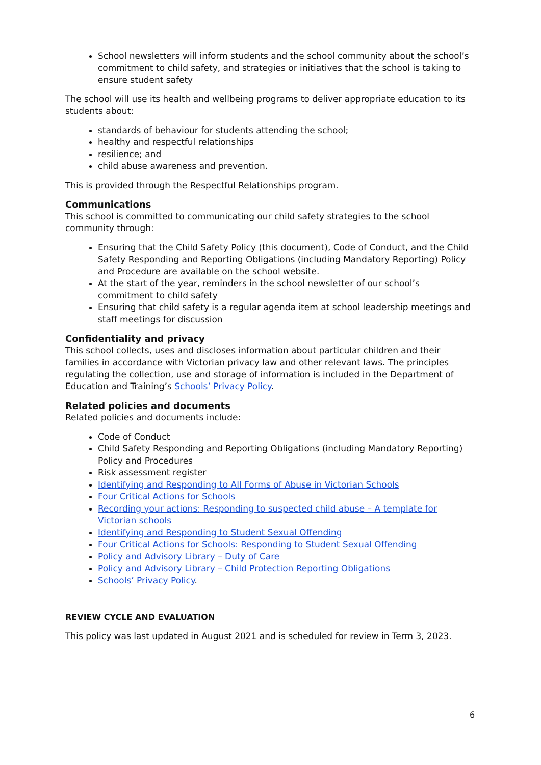School newsletters will inform students and the school community about the school’s commitment to child safety, and strategies or initiatives that the school is taking to ensure student safety
The school will use its health and wellbeing programs to deliver appropriate education to its students about:
standards of behaviour for students attending the school;
healthy and respectful relationships
resilience; and
child abuse awareness and prevention.
This is provided through the Respectful Relationships program.
Communications
This school is committed to communicating our child safety strategies to the school community through:
Ensuring that the Child Safety Policy (this document), Code of Conduct, and the Child Safety Responding and Reporting Obligations (including Mandatory Reporting) Policy and Procedure are available on the school website.
At the start of the year, reminders in the school newsletter of our school’s commitment to child safety
Ensuring that child safety is a regular agenda item at school leadership meetings and staff meetings for discussion
Confidentiality and privacy
This school collects, uses and discloses information about particular children and their families in accordance with Victorian privacy law and other relevant laws. The principles regulating the collection, use and storage of information is included in the Department of Education and Training’s Schools’ Privacy Policy.
Related policies and documents
Related policies and documents include:
Code of Conduct
Child Safety Responding and Reporting Obligations (including Mandatory Reporting) Policy and Procedures
Risk assessment register
Identifying and Responding to All Forms of Abuse in Victorian Schools
Four Critical Actions for Schools
Recording your actions: Responding to suspected child abuse – A template for Victorian schools
Identifying and Responding to Student Sexual Offending
Four Critical Actions for Schools: Responding to Student Sexual Offending
Policy and Advisory Library – Duty of Care
Policy and Advisory Library – Child Protection Reporting Obligations
Schools’ Privacy Policy.
REVIEW CYCLE AND EVALUATION
This policy was last updated in August 2021 and is scheduled for review in Term 3, 2023.
6